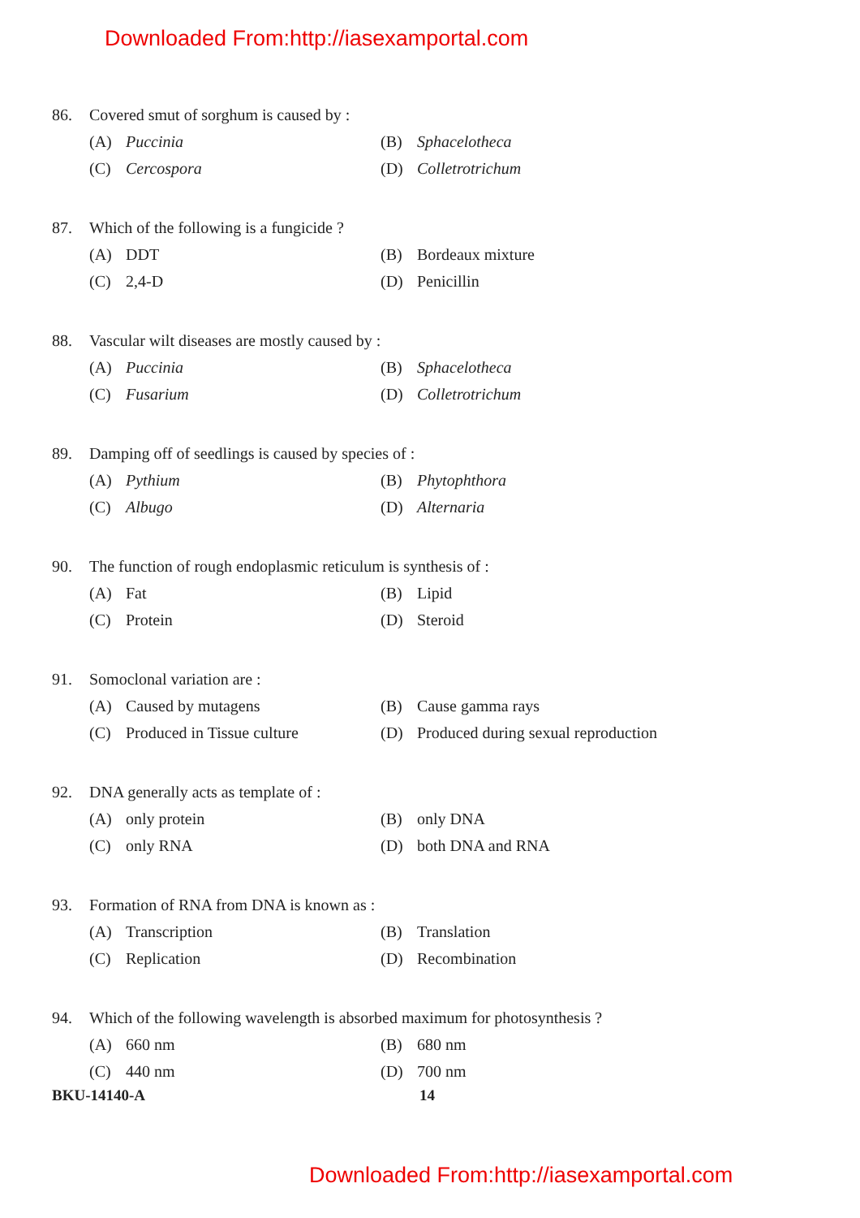Downloaded From:http://iasexamportal.com
86. Covered smut of sorghum is caused by :
(A) Puccinia (B) Sphacelotheca
(C) Cercospora (D) Colletrotrichum
87. Which of the following is a fungicide ?
(A) DDT (B) Bordeaux mixture
(C) 2,4-D (D) Penicillin
88. Vascular wilt diseases are mostly caused by :
(A) Puccinia (B) Sphacelotheca
(C) Fusarium (D) Colletrotrichum
89. Damping off of seedlings is caused by species of :
(A) Pythium (B) Phytophthora
(C) Albugo (D) Alternaria
90. The function of rough endoplasmic reticulum is synthesis of :
(A) Fat (B) Lipid
(C) Protein (D) Steroid
91. Somoclonal variation are :
(A) Caused by mutagens (B) Cause gamma rays
(C) Produced in Tissue culture
(D) Produced during sexual reproduction
92. DNA generally acts as template of :
(A) only protein (B) only DNA
(C) only RNA (D) both DNA and RNA
93. Formation of RNA from DNA is known as :
(A) Transcription (B) Translation
(C) Replication (D) Recombination
94. Which of the following wavelength is absorbed maximum for photosynthesis ?
(A) 660 nm (B) 680 nm
(C) 440 nm (D) 700 nm
BKU-14140-A 14
Downloaded From:http://iasexamportal.com